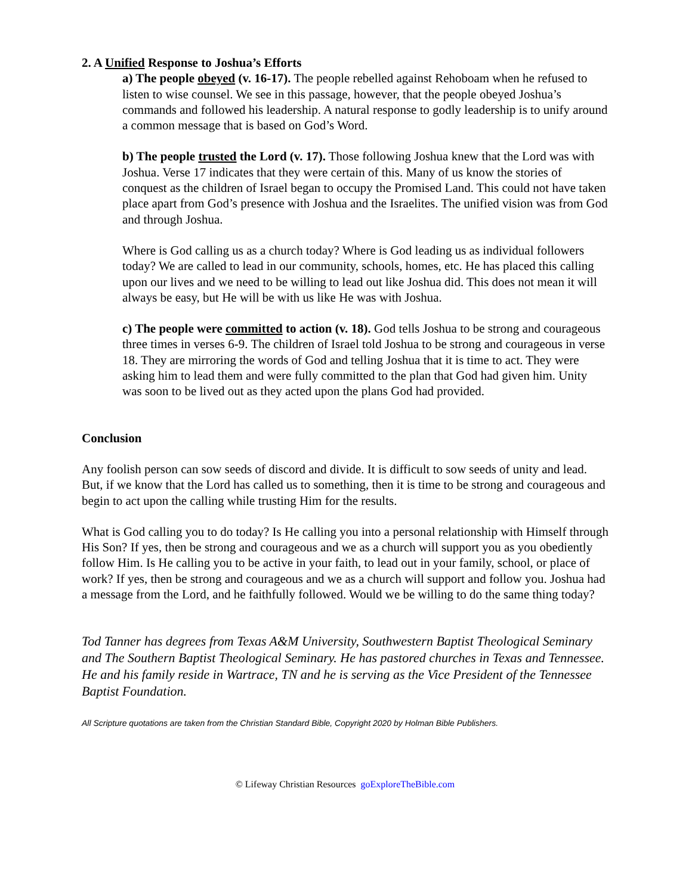2. A Unified Response to Joshua’s Efforts
a) The people obeyed (v. 16-17). The people rebelled against Rehoboam when he refused to listen to wise counsel. We see in this passage, however, that the people obeyed Joshua’s commands and followed his leadership. A natural response to godly leadership is to unify around a common message that is based on God’s Word.
b) The people trusted the Lord (v. 17). Those following Joshua knew that the Lord was with Joshua. Verse 17 indicates that they were certain of this. Many of us know the stories of conquest as the children of Israel began to occupy the Promised Land. This could not have taken place apart from God’s presence with Joshua and the Israelites. The unified vision was from God and through Joshua.
Where is God calling us as a church today? Where is God leading us as individual followers today? We are called to lead in our community, schools, homes, etc. He has placed this calling upon our lives and we need to be willing to lead out like Joshua did. This does not mean it will always be easy, but He will be with us like He was with Joshua.
c) The people were committed to action (v. 18). God tells Joshua to be strong and courageous three times in verses 6-9. The children of Israel told Joshua to be strong and courageous in verse 18. They are mirroring the words of God and telling Joshua that it is time to act. They were asking him to lead them and were fully committed to the plan that God had given him. Unity was soon to be lived out as they acted upon the plans God had provided.
Conclusion
Any foolish person can sow seeds of discord and divide. It is difficult to sow seeds of unity and lead. But, if we know that the Lord has called us to something, then it is time to be strong and courageous and begin to act upon the calling while trusting Him for the results.
What is God calling you to do today? Is He calling you into a personal relationship with Himself through His Son? If yes, then be strong and courageous and we as a church will support you as you obediently follow Him. Is He calling you to be active in your faith, to lead out in your family, school, or place of work? If yes, then be strong and courageous and we as a church will support and follow you. Joshua had a message from the Lord, and he faithfully followed. Would we be willing to do the same thing today?
Tod Tanner has degrees from Texas A&M University, Southwestern Baptist Theological Seminary and The Southern Baptist Theological Seminary. He has pastored churches in Texas and Tennessee. He and his family reside in Wartrace, TN and he is serving as the Vice President of the Tennessee Baptist Foundation.
All Scripture quotations are taken from the Christian Standard Bible, Copyright 2020 by Holman Bible Publishers.
© Lifeway Christian Resources goExploreTheBible.com